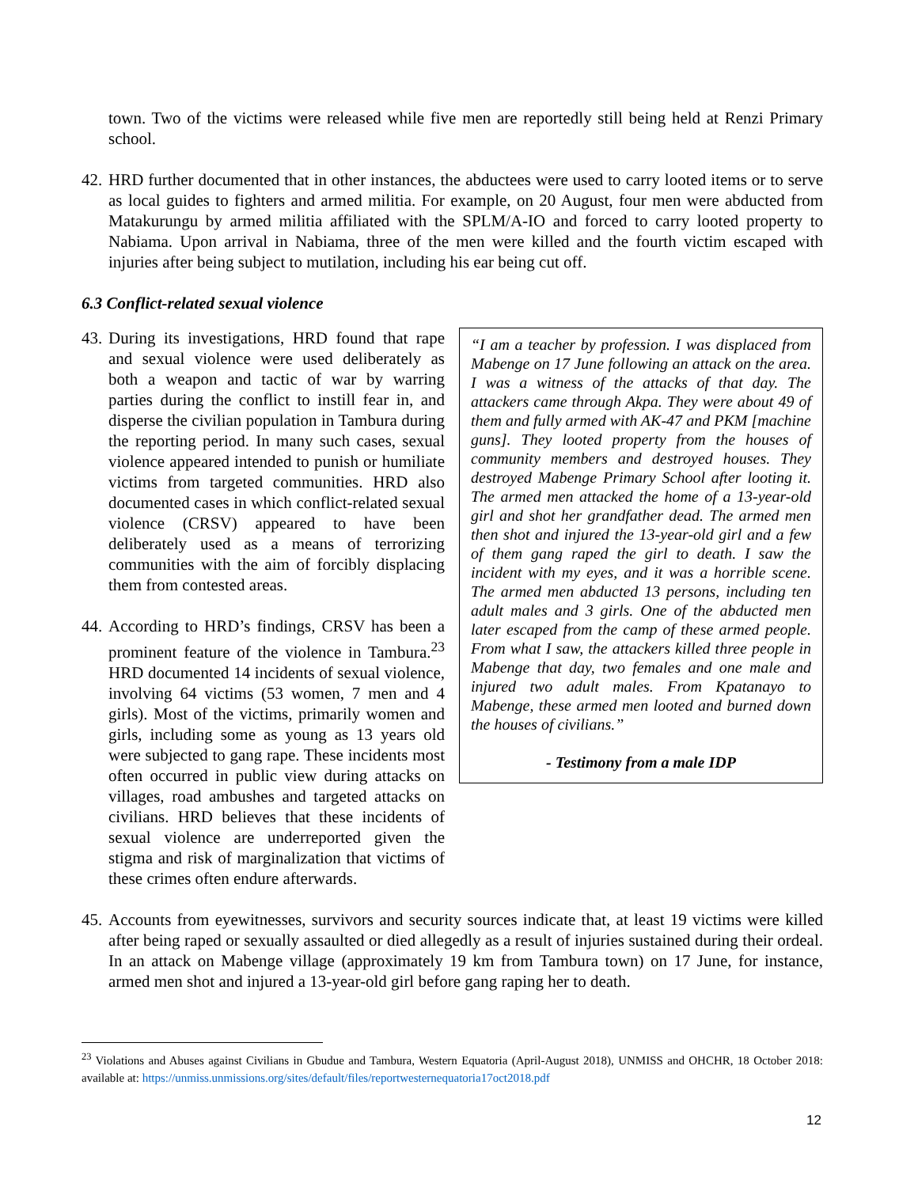town. Two of the victims were released while five men are reportedly still being held at Renzi Primary school.
42.
HRD further documented that in other instances, the abductees were used to carry looted items or to serve as local guides to fighters and armed militia. For example, on 20 August, four men were abducted from Matakurungu by armed militia affiliated with the SPLM/A-IO and forced to carry looted property to Nabiama. Upon arrival in Nabiama, three of the men were killed and the fourth victim escaped with injuries after being subject to mutilation, including his ear being cut off.
6.3 Conflict-related sexual violence
“I am a teacher by profession. I was displaced from Mabenge on 17 June following an attack on the area. I was a witness of the attacks of that day. The attackers came through Akpa. They were about 49 of them and fully armed with AK-47 and PKM [machine guns]. They looted property from the houses of community members and destroyed houses. They destroyed Mabenge Primary School after looting it. The armed men attacked the home of a 13-year-old girl and shot her grandfather dead. The armed men then shot and injured the 13-year-old girl and a few of them gang raped the girl to death. I saw the incident with my eyes, and it was a horrible scene. The armed men abducted 13 persons, including ten adult males and 3 girls. One of the abducted men later escaped from the camp of these armed people. From what I saw, the attackers killed three people in Mabenge that day, two females and one male and injured two adult males. From Kpatanayo to Mabenge, these armed men looted and burned down the houses of civilians.”
- Testimony from a male IDP
43.
During its investigations, HRD found that rape and sexual violence were used deliberately as both a weapon and tactic of war by warring parties during the conflict to instill fear in, and disperse the civilian population in Tambura during the reporting period. In many such cases, sexual violence appeared intended to punish or humiliate victims from targeted communities. HRD also documented cases in which conflict-related sexual violence (CRSV) appeared to have been deliberately used as a means of terrorizing communities with the aim of forcibly displacing them from contested areas.
44.
According to HRD’s findings, CRSV has been a prominent feature of the violence in Tambura.<sup>23</sup> HRD documented 14 incidents of sexual violence, involving 64 victims (53 women, 7 men and 4 girls). Most of the victims, primarily women and girls, including some as young as 13 years old were subjected to gang rape. These incidents most often occurred in public view during attacks on villages, road ambushes and targeted attacks on civilians. HRD believes that these incidents of sexual violence are underreported given the stigma and risk of marginalization that victims of these crimes often endure afterwards.
45.
Accounts from eyewitnesses, survivors and security sources indicate that, at least 19 victims were killed after being raped or sexually assaulted or died allegedly as a result of injuries sustained during their ordeal. In an attack on Mabenge village (approximately 19 km from Tambura town) on 17 June, for instance, armed men shot and injured a 13-year-old girl before gang raping her to death.
<sup>23</sup> Violations and Abuses against Civilians in Gbudue and Tambura, Western Equatoria (April-August 2018), UNMISS and OHCHR, 18 October 2018: available at: https://unmiss.unmissions.org/sites/default/files/reportwesternequatoria17oct2018.pdf
12